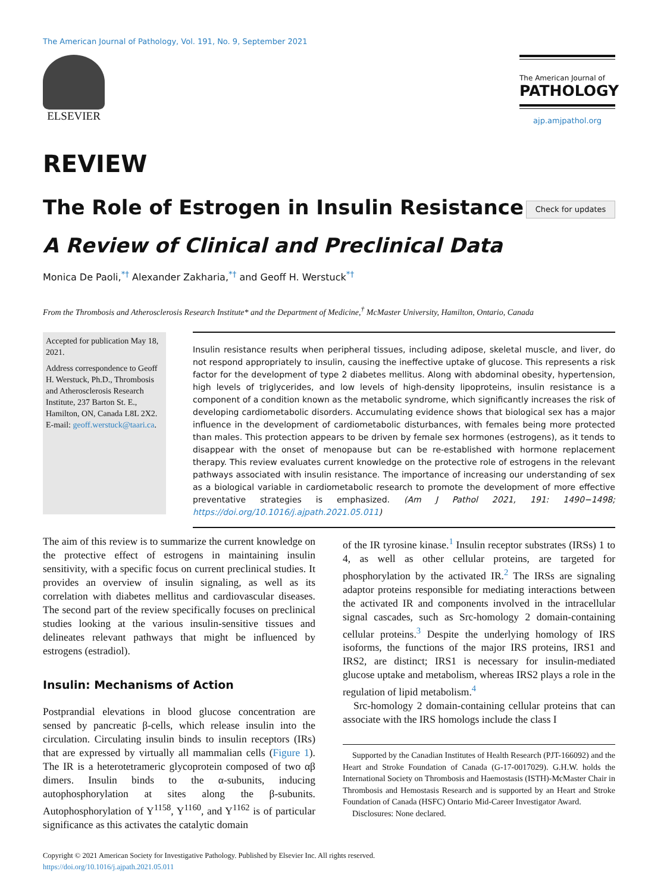The American Journal of Pathology, Vol. 191, No. 9, September 2021
ELSEVIER
The American Journal of
PATHOLOGY
ajp.amjpathol.org
REVIEW
The Role of Estrogen in Insulin Resistance
Check for updates
A Review of Clinical and Preclinical Data
Monica De Paoli,<sup>*†</sup> Alexander Zakharia,<sup>*†</sup> and Geoff H. Werstuck<sup>*†</sup>
From the Thrombosis and Atherosclerosis Research Institute* and the Department of Medicine,<sup>†</sup> McMaster University, Hamilton, Ontario, Canada
Accepted for publication May 18, 2021.
Address correspondence to Geoff H. Werstuck, Ph.D., Thrombosis and Atherosclerosis Research Institute, 237 Barton St. E., Hamilton, ON, Canada L8L 2X2. E-mail: geoff.werstuck@taari.ca.
Insulin resistance results when peripheral tissues, including adipose, skeletal muscle, and liver, do not respond appropriately to insulin, causing the ineffective uptake of glucose. This represents a risk factor for the development of type 2 diabetes mellitus. Along with abdominal obesity, hypertension, high levels of triglycerides, and low levels of high-density lipoproteins, insulin resistance is a component of a condition known as the metabolic syndrome, which significantly increases the risk of developing cardiometabolic disorders. Accumulating evidence shows that biological sex has a major influence in the development of cardiometabolic disturbances, with females being more protected than males. This protection appears to be driven by female sex hormones (estrogens), as it tends to disappear with the onset of menopause but can be re-established with hormone replacement therapy. This review evaluates current knowledge on the protective role of estrogens in the relevant pathways associated with insulin resistance. The importance of increasing our understanding of sex as a biological variable in cardiometabolic research to promote the development of more effective preventative strategies is emphasized. (Am J Pathol 2021, 191: 1490−1498; https://doi.org/10.1016/j.ajpath.2021.05.011)
The aim of this review is to summarize the current knowledge on the protective effect of estrogens in maintaining insulin sensitivity, with a specific focus on current preclinical studies. It provides an overview of insulin signaling, as well as its correlation with diabetes mellitus and cardiovascular diseases. The second part of the review specifically focuses on preclinical studies looking at the various insulin-sensitive tissues and delineates relevant pathways that might be influenced by estrogens (estradiol).
Insulin: Mechanisms of Action
Postprandial elevations in blood glucose concentration are sensed by pancreatic β-cells, which release insulin into the circulation. Circulating insulin binds to insulin receptors (IRs) that are expressed by virtually all mammalian cells (Figure 1). The IR is a heterotetrameric glycoprotein composed of two αβ dimers. Insulin binds to the α-subunits, inducing autophosphorylation at sites along the β-subunits. Autophosphorylation of Y<sup>1158</sup>, Y<sup>1160</sup>, and Y<sup>1162</sup> is of particular significance as this activates the catalytic domain
of the IR tyrosine kinase.<sup>1</sup> Insulin receptor substrates (IRSs) 1 to 4, as well as other cellular proteins, are targeted for phosphorylation by the activated IR.<sup>2</sup> The IRSs are signaling adaptor proteins responsible for mediating interactions between the activated IR and components involved in the intracellular signal cascades, such as Src-homology 2 domain-containing cellular proteins.<sup>3</sup> Despite the underlying homology of IRS isoforms, the functions of the major IRS proteins, IRS1 and IRS2, are distinct; IRS1 is necessary for insulin-mediated glucose uptake and metabolism, whereas IRS2 plays a role in the regulation of lipid metabolism.<sup>4</sup>
Src-homology 2 domain-containing cellular proteins that can associate with the IRS homologs include the class I
Supported by the Canadian Institutes of Health Research (PJT-166092) and the Heart and Stroke Foundation of Canada (G-17-0017029). G.H.W. holds the International Society on Thrombosis and Haemostasis (ISTH)-McMaster Chair in Thrombosis and Hemostasis Research and is supported by an Heart and Stroke Foundation of Canada (HSFC) Ontario Mid-Career Investigator Award.
Disclosures: None declared.
Copyright © 2021 American Society for Investigative Pathology. Published by Elsevier Inc. All rights reserved.
https://doi.org/10.1016/j.ajpath.2021.05.011